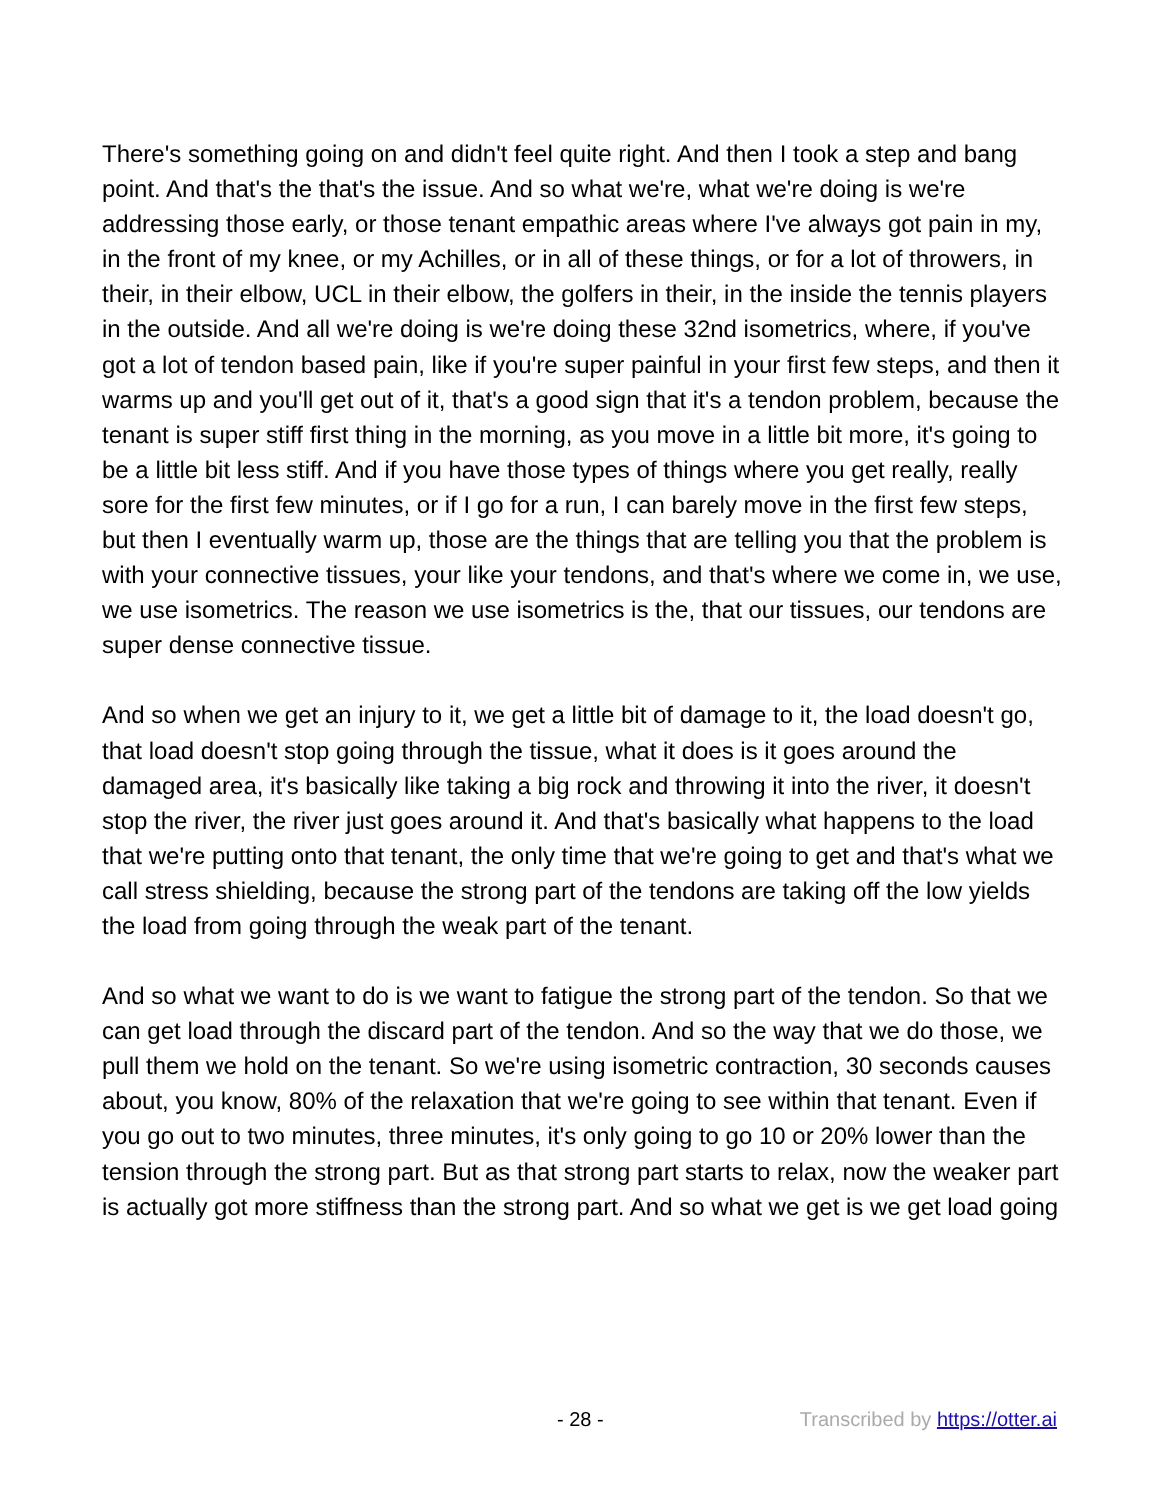There's something going on and didn't feel quite right. And then I took a step and bang point. And that's the that's the issue. And so what we're, what we're doing is we're addressing those early, or those tenant empathic areas where I've always got pain in my, in the front of my knee, or my Achilles, or in all of these things, or for a lot of throwers, in their, in their elbow, UCL in their elbow, the golfers in their, in the inside the tennis players in the outside. And all we're doing is we're doing these 32nd isometrics, where, if you've got a lot of tendon based pain, like if you're super painful in your first few steps, and then it warms up and you'll get out of it, that's a good sign that it's a tendon problem, because the tenant is super stiff first thing in the morning, as you move in a little bit more, it's going to be a little bit less stiff. And if you have those types of things where you get really, really sore for the first few minutes, or if I go for a run, I can barely move in the first few steps, but then I eventually warm up, those are the things that are telling you that the problem is with your connective tissues, your like your tendons, and that's where we come in, we use, we use isometrics. The reason we use isometrics is the, that our tissues, our tendons are super dense connective tissue.
And so when we get an injury to it, we get a little bit of damage to it, the load doesn't go, that load doesn't stop going through the tissue, what it does is it goes around the damaged area, it's basically like taking a big rock and throwing it into the river, it doesn't stop the river, the river just goes around it. And that's basically what happens to the load that we're putting onto that tenant, the only time that we're going to get and that's what we call stress shielding, because the strong part of the tendons are taking off the low yields the load from going through the weak part of the tenant.
And so what we want to do is we want to fatigue the strong part of the tendon. So that we can get load through the discard part of the tendon. And so the way that we do those, we pull them we hold on the tenant. So we're using isometric contraction, 30 seconds causes about, you know, 80% of the relaxation that we're going to see within that tenant. Even if you go out to two minutes, three minutes, it's only going to go 10 or 20% lower than the tension through the strong part. But as that strong part starts to relax, now the weaker part is actually got more stiffness than the strong part. And so what we get is we get load going
- 28 - Transcribed by https://otter.ai